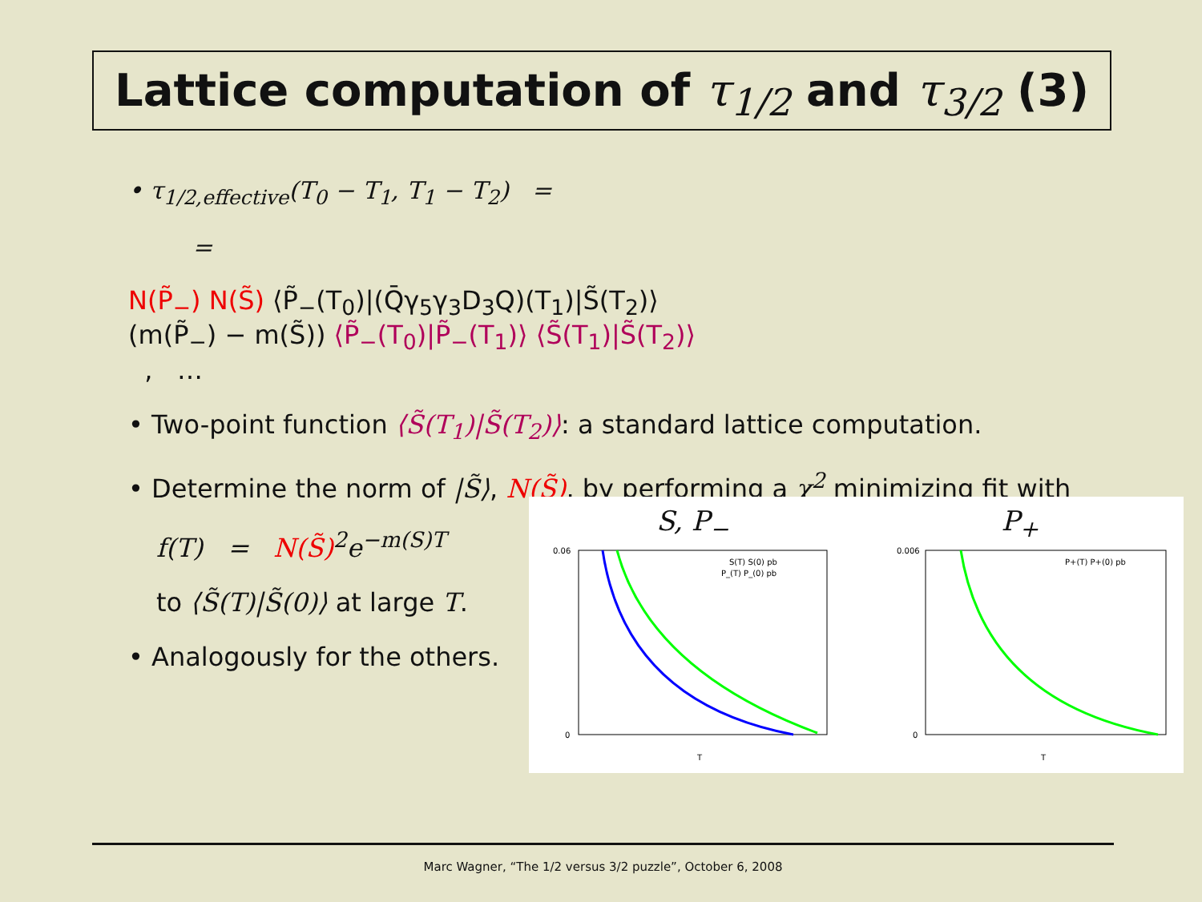Lattice computation of τ<sub>1/2</sub> and τ<sub>3/2</sub> (3)
• τ<sub>1/2,effective</sub>(T<sub>0</sub> − T<sub>1</sub>, T<sub>1</sub> − T<sub>2</sub>) =
=
N(P̃<sub>−</sub>) N(S̃) ⟨P̃<sub>−</sub>(T<sub>0</sub>)|(Q̄γ<sub>5</sub>γ<sub>3</sub>D<sub>3</sub>Q)(T<sub>1</sub>)|S̃(T<sub>2</sub>)⟩
(m(P̃<sub>−</sub>) − m(S̃)) ⟨P̃<sub>−</sub>(T<sub>0</sub>)|P̃<sub>−</sub>(T<sub>1</sub>)⟩ ⟨S̃(T<sub>1</sub>)|S̃(T<sub>2</sub>)⟩
, …
• Two-point function ⟨S̃(T<sub>1</sub>)|S̃(T<sub>2</sub>)⟩: a standard lattice computation.
• Determine the norm of |S̃⟩, N(S̃), by performing a χ<sup>2</sup> minimizing fit with
f(T) = N(S̃)<sup>2</sup>e<sup>−m(S)T</sup>
to ⟨S̃(T)|S̃(0)⟩ at large T.
• Analogously for the others.
S, P<sub>−</sub>
S(T) S(0) pb
P_(T) P_(0) pb
0.06
0
T
P<sub>+</sub>
P+(T) P+(0) pb
0.006
0
T
Marc Wagner, “The 1/2 versus 3/2 puzzle”, October 6, 2008